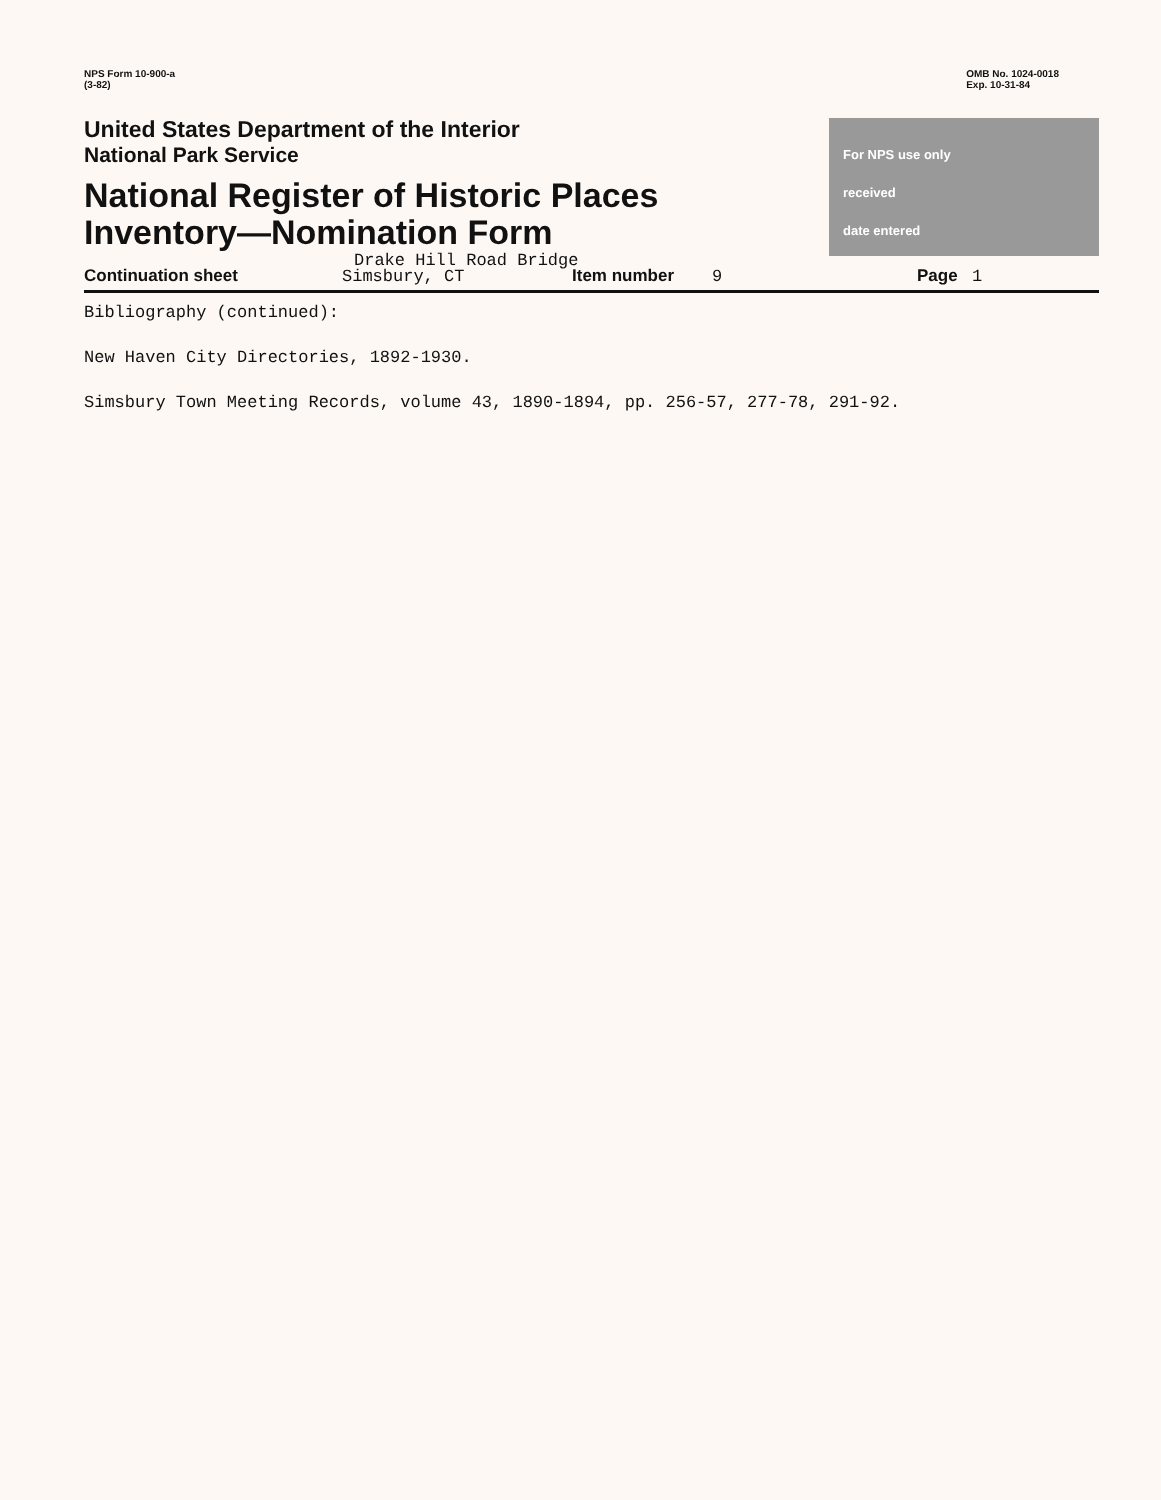NPS Form 10-900-a
(3-82)
OMB No. 1024-0018
Exp. 10-31-84
United States Department of the Interior
National Park Service
National Register of Historic Places
Inventory—Nomination Form
Drake Hill Road Bridge
For NPS use only
received
date entered
Continuation sheet Simsbury, CT Item number 9 Page 1
Bibliography (continued):
New Haven City Directories, 1892-1930.
Simsbury Town Meeting Records, volume 43, 1890-1894, pp. 256-57, 277-78, 291-92.